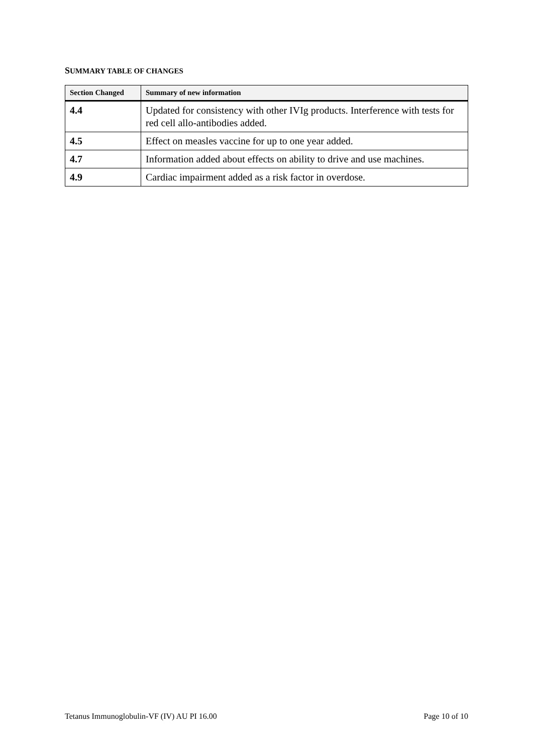SUMMARY TABLE OF CHANGES
| Section Changed | Summary of new information |
| --- | --- |
| 4.4 | Updated for consistency with other IVIg products. Interference with tests for red cell allo-antibodies added. |
| 4.5 | Effect on measles vaccine for up to one year added. |
| 4.7 | Information added about effects on ability to drive and use machines. |
| 4.9 | Cardiac impairment added as a risk factor in overdose. |
Tetanus Immunoglobulin-VF (IV) AU PI 16.00 Page 10 of 10